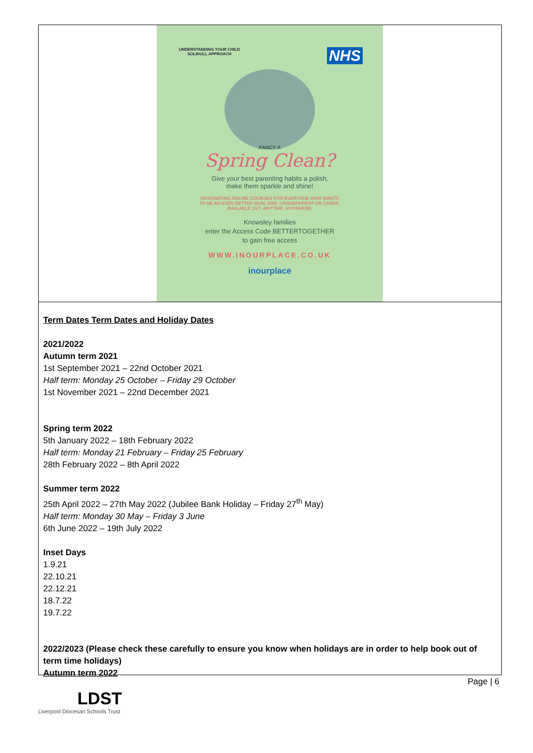UNDERSTANDING YOUR CHILD
SOLIHULL APPROACH
NHS
FANCY A
Spring Clean?
Give your best parenting habits a polish,
make them sparkle and shine!
FASCINATING ONLINE COURSES FOR EVERYONE WHO WANTS
TO BE AN EVEN BETTER MUM, DAD, GRANDPARENT OR CARER.
AVAILABLE 24/7. ANYTIME. ANYWHERE.
Knowsley families
enter the Access Code BETTERTOGETHER
to gain free access
WWW.INOURPLACE.CO.UK
inourplace
Term Dates Term Dates and Holiday Dates
2021/2022
Autumn term 2021
1st September 2021 – 22nd October 2021
Half term: Monday 25 October – Friday 29 October
1st November 2021 – 22nd December 2021
Spring term 2022
5th January 2022 – 18th February 2022
Half term: Monday 21 February – Friday 25 February
28th February 2022 – 8th April 2022
Summer term 2022
25th April 2022 – 27th May 2022 (Jubilee Bank Holiday – Friday 27<sup>th</sup> May)
Half term: Monday 30 May – Friday 3 June
6th June 2022 – 19th July 2022
Inset Days
1.9.21
22.10.21
22.12.21
18.7.22
19.7.22
2022/2023 (Please check these carefully to ensure you know when holidays are in order to help book out of term time holidays)
Autumn term 2022
Page | 6
LDST
Liverpool Diocesan Schools Trust